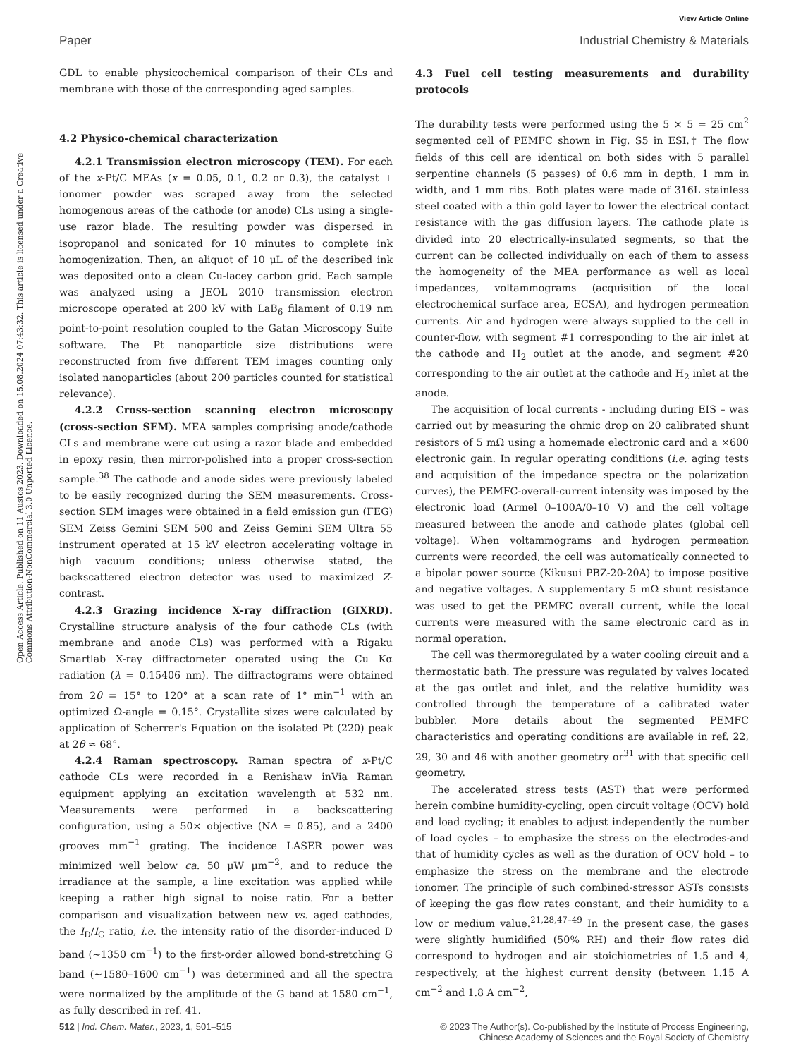View Article Online
Paper Industrial Chemistry & Materials
Open Access Article. Published on 11 Austos 2023. Downloaded on 15.08.2024 07:43:32. This article is licensed under a Creative Commons Attribution-NonCommercial 3.0 Unported Licence.
GDL to enable physicochemical comparison of their CLs and membrane with those of the corresponding aged samples.
4.2 Physico-chemical characterization
4.2.1 Transmission electron microscopy (TEM). For each of the x-Pt/C MEAs (x = 0.05, 0.1, 0.2 or 0.3), the catalyst + ionomer powder was scraped away from the selected homogenous areas of the cathode (or anode) CLs using a single-use razor blade. The resulting powder was dispersed in isopropanol and sonicated for 10 minutes to complete ink homogenization. Then, an aliquot of 10 μL of the described ink was deposited onto a clean Cu-lacey carbon grid. Each sample was analyzed using a JEOL 2010 transmission electron microscope operated at 200 kV with LaB<sub>6</sub> filament of 0.19 nm point-to-point resolution coupled to the Gatan Microscopy Suite software. The Pt nanoparticle size distributions were reconstructed from five different TEM images counting only isolated nanoparticles (about 200 particles counted for statistical relevance).
4.2.2 Cross-section scanning electron microscopy (cross-section SEM). MEA samples comprising anode/cathode CLs and membrane were cut using a razor blade and embedded in epoxy resin, then mirror-polished into a proper cross-section sample.<sup>38</sup> The cathode and anode sides were previously labeled to be easily recognized during the SEM measurements. Cross-section SEM images were obtained in a field emission gun (FEG) SEM Zeiss Gemini SEM 500 and Zeiss Gemini SEM Ultra 55 instrument operated at 15 kV electron accelerating voltage in high vacuum conditions; unless otherwise stated, the backscattered electron detector was used to maximized Z-contrast.
4.2.3 Grazing incidence X-ray diffraction (GIXRD). Crystalline structure analysis of the four cathode CLs (with membrane and anode CLs) was performed with a Rigaku Smartlab X-ray diffractometer operated using the Cu Kα radiation (λ = 0.15406 nm). The diffractograms were obtained from 2θ = 15° to 120° at a scan rate of 1° min<sup>−1</sup> with an optimized Ω-angle = 0.15°. Crystallite sizes were calculated by application of Scherrer's Equation on the isolated Pt (220) peak at 2θ ≈ 68°.
4.2.4 Raman spectroscopy. Raman spectra of x-Pt/C cathode CLs were recorded in a Renishaw inVia Raman equipment applying an excitation wavelength at 532 nm. Measurements were performed in a backscattering configuration, using a 50× objective (NA = 0.85), and a 2400 grooves mm<sup>−1</sup> grating. The incidence LASER power was minimized well below ca. 50 μW μm<sup>−2</sup>, and to reduce the irradiance at the sample, a line excitation was applied while keeping a rather high signal to noise ratio. For a better comparison and visualization between new vs. aged cathodes, the I<sub>D</sub>/I<sub>G</sub> ratio, i.e. the intensity ratio of the disorder-induced D band (∼1350 cm<sup>−1</sup>) to the first-order allowed bond-stretching G band (∼1580–1600 cm<sup>−1</sup>) was determined and all the spectra were normalized by the amplitude of the G band at 1580 cm<sup>−1</sup>, as fully described in ref. 41.
4.3 Fuel cell testing measurements and durability protocols
The durability tests were performed using the 5 × 5 = 25 cm<sup>2</sup> segmented cell of PEMFC shown in Fig. S5 in ESI.† The flow fields of this cell are identical on both sides with 5 parallel serpentine channels (5 passes) of 0.6 mm in depth, 1 mm in width, and 1 mm ribs. Both plates were made of 316L stainless steel coated with a thin gold layer to lower the electrical contact resistance with the gas diffusion layers. The cathode plate is divided into 20 electrically-insulated segments, so that the current can be collected individually on each of them to assess the homogeneity of the MEA performance as well as local impedances, voltammograms (acquisition of the local electrochemical surface area, ECSA), and hydrogen permeation currents. Air and hydrogen were always supplied to the cell in counter-flow, with segment #1 corresponding to the air inlet at the cathode and H<sub>2</sub> outlet at the anode, and segment #20 corresponding to the air outlet at the cathode and H<sub>2</sub> inlet at the anode.
The acquisition of local currents - including during EIS – was carried out by measuring the ohmic drop on 20 calibrated shunt resistors of 5 mΩ using a homemade electronic card and a ×600 electronic gain. In regular operating conditions (i.e. aging tests and acquisition of the impedance spectra or the polarization curves), the PEMFC-overall-current intensity was imposed by the electronic load (Armel 0–100A/0–10 V) and the cell voltage measured between the anode and cathode plates (global cell voltage). When voltammograms and hydrogen permeation currents were recorded, the cell was automatically connected to a bipolar power source (Kikusui PBZ-20-20A) to impose positive and negative voltages. A supplementary 5 mΩ shunt resistance was used to get the PEMFC overall current, while the local currents were measured with the same electronic card as in normal operation.
The cell was thermoregulated by a water cooling circuit and a thermostatic bath. The pressure was regulated by valves located at the gas outlet and inlet, and the relative humidity was controlled through the temperature of a calibrated water bubbler. More details about the segmented PEMFC characteristics and operating conditions are available in ref. 22, 29, 30 and 46 with another geometry or<sup>31</sup> with that specific cell geometry.
The accelerated stress tests (AST) that were performed herein combine humidity-cycling, open circuit voltage (OCV) hold and load cycling; it enables to adjust independently the number of load cycles – to emphasize the stress on the electrodes-and that of humidity cycles as well as the duration of OCV hold – to emphasize the stress on the membrane and the electrode ionomer. The principle of such combined-stressor ASTs consists of keeping the gas flow rates constant, and their humidity to a low or medium value.<sup>21,28,47–49</sup> In the present case, the gases were slightly humidified (50% RH) and their flow rates did correspond to hydrogen and air stoichiometries of 1.5 and 4, respectively, at the highest current density (between 1.15 A cm<sup>−2</sup> and 1.8 A cm<sup>−2</sup>,
512 | Ind. Chem. Mater., 2023, 1, 501–515 © 2023 The Author(s). Co-published by the Institute of Process Engineering,
Chinese Academy of Sciences and the Royal Society of Chemistry